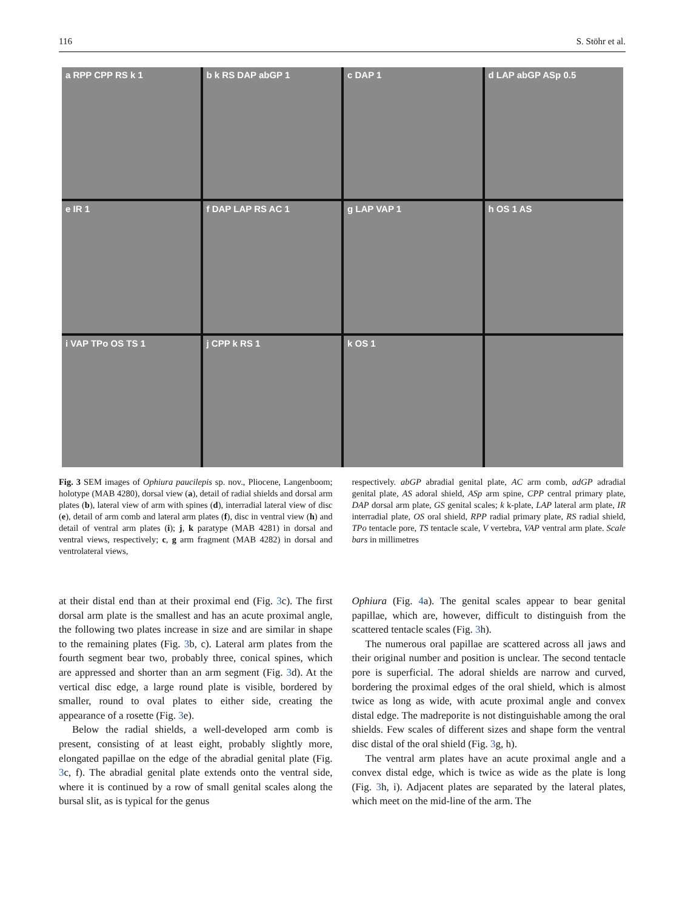116 S. Stöhr et al.
a RPP CPP RS k 1
b k RS DAP abGP 1
c DAP 1
d LAP abGP ASp 0.5
e IR 1
f DAP LAP RS AC 1
g LAP VAP 1
h OS 1 AS
i VAP TPo OS TS 1
j CPP k RS 1
k OS 1
Fig. 3 SEM images of Ophiura paucilepis sp. nov., Pliocene, Langenboom; holotype (MAB 4280), dorsal view (a), detail of radial shields and dorsal arm plates (b), lateral view of arm with spines (d), interradial lateral view of disc (e), detail of arm comb and lateral arm plates (f), disc in ventral view (h) and detail of ventral arm plates (i); j, k paratype (MAB 4281) in dorsal and ventral views, respectively; c, g arm fragment (MAB 4282) in dorsal and ventrolateral views,
respectively. abGP abradial genital plate, AC arm comb, adGP adradial genital plate, AS adoral shield, ASp arm spine, CPP central primary plate, DAP dorsal arm plate, GS genital scales; k k-plate, LAP lateral arm plate, IR interradial plate, OS oral shield, RPP radial primary plate, RS radial shield, TPo tentacle pore, TS tentacle scale, V vertebra, VAP ventral arm plate. Scale bars in millimetres
at their distal end than at their proximal end (Fig. 3c). The first dorsal arm plate is the smallest and has an acute proximal angle, the following two plates increase in size and are similar in shape to the remaining plates (Fig. 3b, c). Lateral arm plates from the fourth segment bear two, probably three, conical spines, which are appressed and shorter than an arm segment (Fig. 3d). At the vertical disc edge, a large round plate is visible, bordered by smaller, round to oval plates to either side, creating the appearance of a rosette (Fig. 3e).
Below the radial shields, a well-developed arm comb is present, consisting of at least eight, probably slightly more, elongated papillae on the edge of the abradial genital plate (Fig. 3c, f). The abradial genital plate extends onto the ventral side, where it is continued by a row of small genital scales along the bursal slit, as is typical for the genus
Ophiura (Fig. 4a). The genital scales appear to bear genital papillae, which are, however, difficult to distinguish from the scattered tentacle scales (Fig. 3h).
The numerous oral papillae are scattered across all jaws and their original number and position is unclear. The second tentacle pore is superficial. The adoral shields are narrow and curved, bordering the proximal edges of the oral shield, which is almost twice as long as wide, with acute proximal angle and convex distal edge. The madreporite is not distinguishable among the oral shields. Few scales of different sizes and shape form the ventral disc distal of the oral shield (Fig. 3g, h).
The ventral arm plates have an acute proximal angle and a convex distal edge, which is twice as wide as the plate is long (Fig. 3h, i). Adjacent plates are separated by the lateral plates, which meet on the mid-line of the arm. The